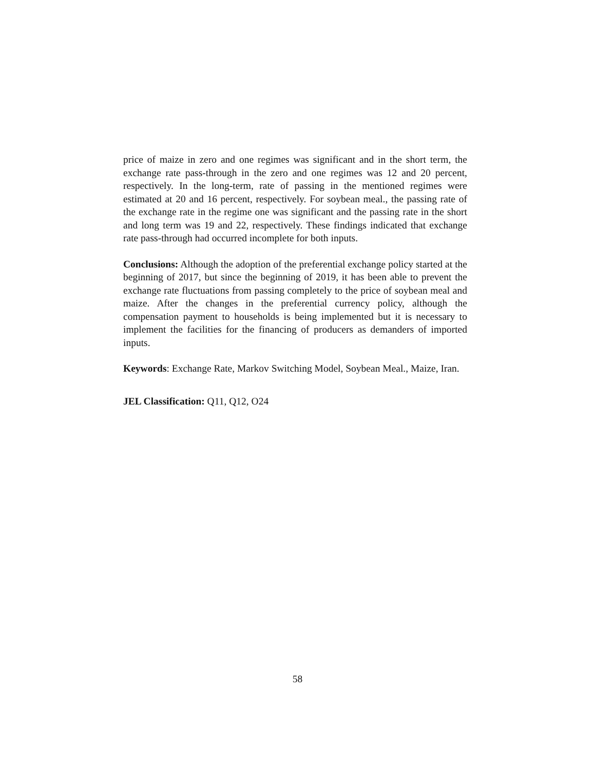price of maize in zero and one regimes was significant and in the short term, the exchange rate pass-through in the zero and one regimes was 12 and 20 percent, respectively. In the long-term, rate of passing in the mentioned regimes were estimated at 20 and 16 percent, respectively. For soybean meal., the passing rate of the exchange rate in the regime one was significant and the passing rate in the short and long term was 19 and 22, respectively. These findings indicated that exchange rate pass-through had occurred incomplete for both inputs.
Conclusions: Although the adoption of the preferential exchange policy started at the beginning of 2017, but since the beginning of 2019, it has been able to prevent the exchange rate fluctuations from passing completely to the price of soybean meal and maize. After the changes in the preferential currency policy, although the compensation payment to households is being implemented but it is necessary to implement the facilities for the financing of producers as demanders of imported inputs.
Keywords: Exchange Rate, Markov Switching Model, Soybean Meal., Maize, Iran.
JEL Classification: Q11, Q12, O24
58